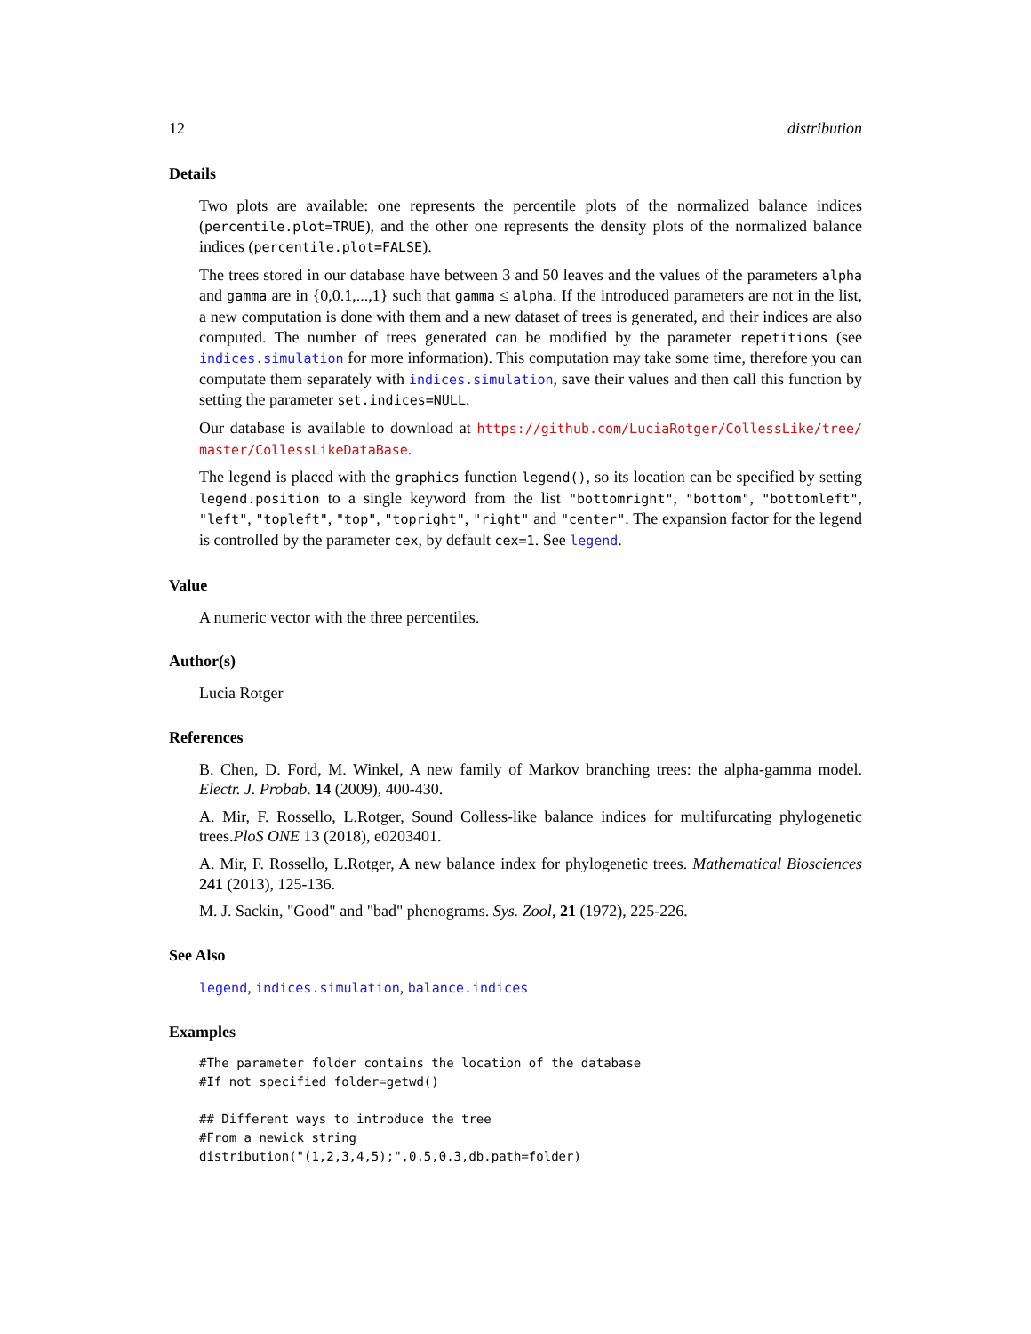12 distribution
Details
Two plots are available: one represents the percentile plots of the normalized balance indices (percentile.plot=TRUE), and the other one represents the density plots of the normalized balance indices (percentile.plot=FALSE).
The trees stored in our database have between 3 and 50 leaves and the values of the parameters alpha and gamma are in {0,0.1,...,1} such that gamma ≤ alpha. If the introduced parameters are not in the list, a new computation is done with them and a new dataset of trees is generated, and their indices are also computed. The number of trees generated can be modified by the parameter repetitions (see indices.simulation for more information). This computation may take some time, therefore you can computate them separately with indices.simulation, save their values and then call this function by setting the parameter set.indices=NULL.
Our database is available to download at https://github.com/LuciaRotger/CollessLike/tree/ master/CollessLikeDataBase.
The legend is placed with the graphics function legend(), so its location can be specified by setting legend.position to a single keyword from the list "bottomright", "bottom", "bottomleft", "left", "topleft", "top", "topright", "right" and "center". The expansion factor for the legend is controlled by the parameter cex, by default cex=1. See legend.
Value
A numeric vector with the three percentiles.
Author(s)
Lucia Rotger
References
B. Chen, D. Ford, M. Winkel, A new family of Markov branching trees: the alpha-gamma model. Electr. J. Probab. 14 (2009), 400-430.
A. Mir, F. Rossello, L.Rotger, Sound Colless-like balance indices for multifurcating phylogenetic trees.PloS ONE 13 (2018), e0203401.
A. Mir, F. Rossello, L.Rotger, A new balance index for phylogenetic trees. Mathematical Biosciences 241 (2013), 125-136.
M. J. Sackin, "Good" and "bad" phenograms. Sys. Zool, 21 (1972), 225-226.
See Also
legend, indices.simulation, balance.indices
Examples
#The parameter folder contains the location of the database
#If not specified folder=getwd()

## Different ways to introduce the tree
#From a newick string
distribution("(1,2,3,4,5);",0.5,0.3,db.path=folder)